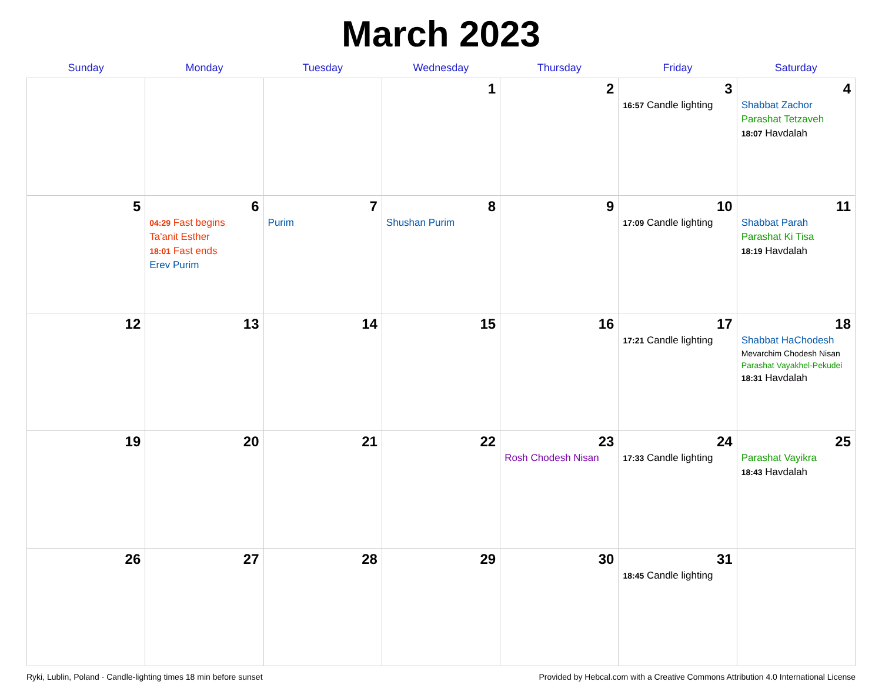March 2023
| Sunday | Monday | Tuesday | Wednesday | Thursday | Friday | Saturday |
| --- | --- | --- | --- | --- | --- | --- |
| | | | 1 | 2 | 3 16:57 Candle lighting | 4 Shabbat Zachor Parashat Tetzaveh 18:07 Havdalah |
| 5 | 6 04:29 Fast begins Ta'anit Esther 18:01 Fast ends Erev Purim | 7 Purim | 8 Shushan Purim | 9 | 10 17:09 Candle lighting | 11 Shabbat Parah Parashat Ki Tisa 18:19 Havdalah |
| 12 | 13 | 14 | 15 | 16 | 17 17:21 Candle lighting | 18 Shabbat HaChodesh Mevarchim Chodesh Nisan Parashat Vayakhel-Pekudei 18:31 Havdalah |
| 19 | 20 | 21 | 22 | 23 Rosh Chodesh Nisan | 24 17:33 Candle lighting | 25 Parashat Vayikra 18:43 Havdalah |
| 26 | 27 | 28 | 29 | 30 | 31 18:45 Candle lighting | |
Ryki, Lublin, Poland · Candle-lighting times 18 min before sunset Provided by Hebcal.com with a Creative Commons Attribution 4.0 International License